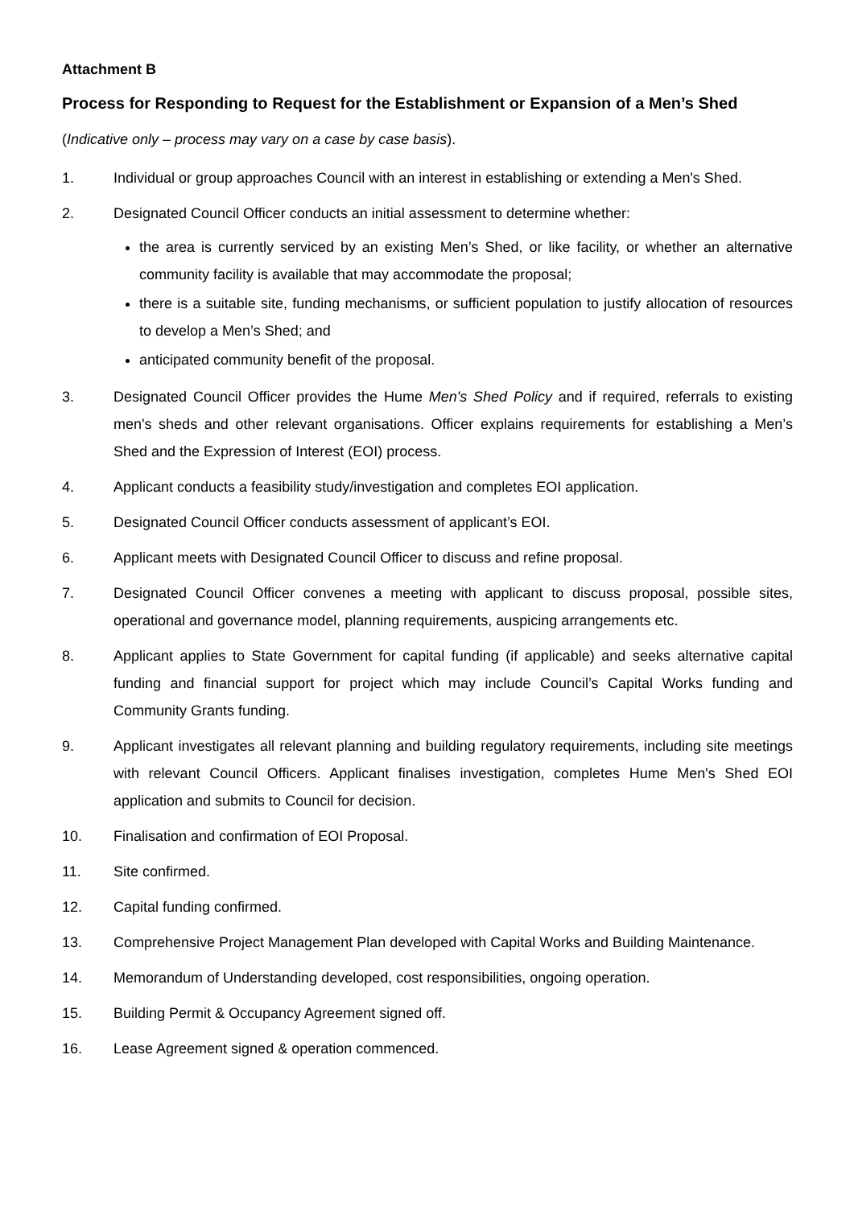Attachment B
Process for Responding to Request for the Establishment or Expansion of a Men’s Shed
(Indicative only – process may vary on a case by case basis).
1. Individual or group approaches Council with an interest in establishing or extending a Men's Shed.
2. Designated Council Officer conducts an initial assessment to determine whether:
the area is currently serviced by an existing Men’s Shed, or like facility, or whether an alternative community facility is available that may accommodate the proposal;
there is a suitable site, funding mechanisms, or sufficient population to justify allocation of resources to develop a Men’s Shed; and
anticipated community benefit of the proposal.
3. Designated Council Officer provides the Hume Men's Shed Policy and if required, referrals to existing men's sheds and other relevant organisations. Officer explains requirements for establishing a Men’s Shed and the Expression of Interest (EOI) process.
4. Applicant conducts a feasibility study/investigation and completes EOI application.
5. Designated Council Officer conducts assessment of applicant’s EOI.
6. Applicant meets with Designated Council Officer to discuss and refine proposal.
7. Designated Council Officer convenes a meeting with applicant to discuss proposal, possible sites, operational and governance model, planning requirements, auspicing arrangements etc.
8. Applicant applies to State Government for capital funding (if applicable) and seeks alternative capital funding and financial support for project which may include Council’s Capital Works funding and Community Grants funding.
9. Applicant investigates all relevant planning and building regulatory requirements, including site meetings with relevant Council Officers. Applicant finalises investigation, completes Hume Men's Shed EOI application and submits to Council for decision.
10. Finalisation and confirmation of EOI Proposal.
11. Site confirmed.
12. Capital funding confirmed.
13. Comprehensive Project Management Plan developed with Capital Works and Building Maintenance.
14. Memorandum of Understanding developed, cost responsibilities, ongoing operation.
15. Building Permit & Occupancy Agreement signed off.
16. Lease Agreement signed & operation commenced.